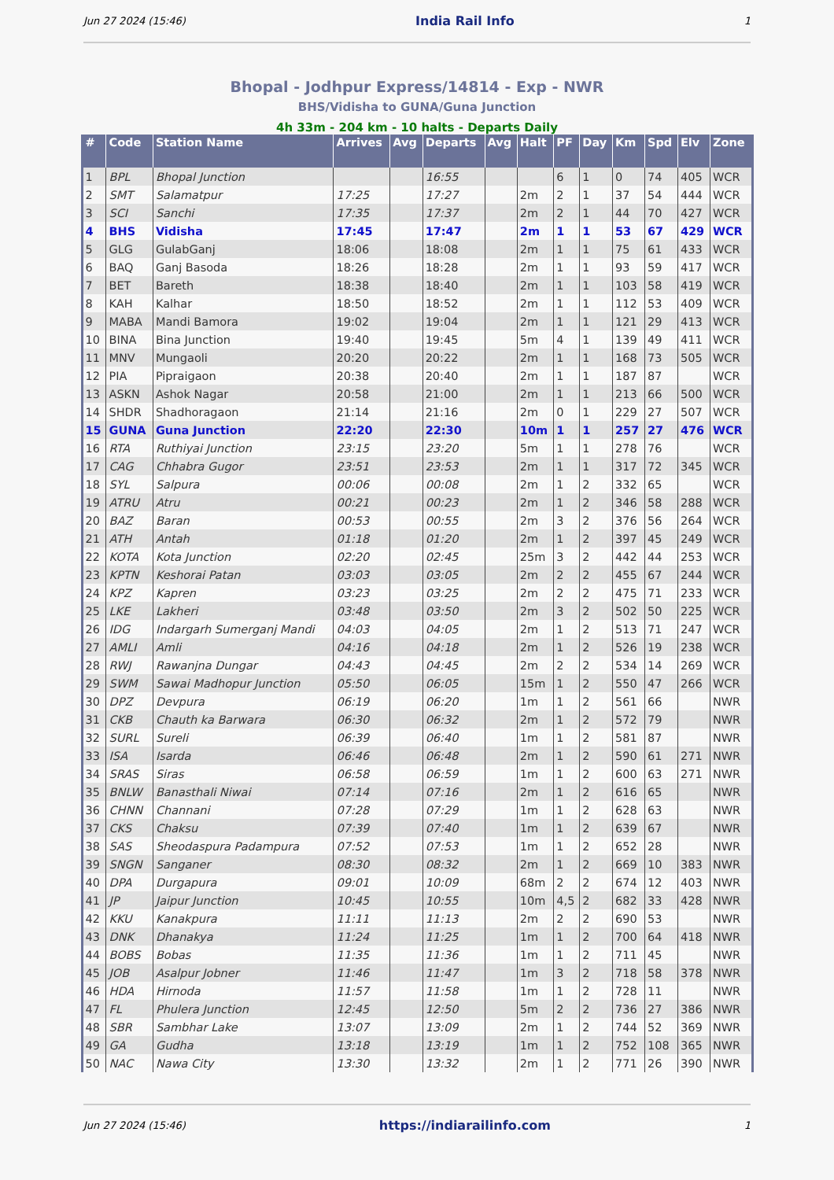Jun 27 2024 (15:46) India Rail Info 1
Bhopal - Jodhpur Express/14814 - Exp - NWR
BHS/Vidisha to GUNA/Guna Junction
4h 33m - 204 km - 10 halts - Departs Daily
| # | Code | Station Name | Arrives | Avg | Departs | Avg | Halt | PF | Day | Km | Spd | Elv | Zone |
| --- | --- | --- | --- | --- | --- | --- | --- | --- | --- | --- | --- | --- | --- |
| 1 | BPL | Bhopal Junction | | | 16:55 | | | 6 | 1 | 0 | 74 | 405 | WCR |
| 2 | SMT | Salamatpur | 17:25 | | 17:27 | | 2m | 2 | 1 | 37 | 54 | 444 | WCR |
| 3 | SCI | Sanchi | 17:35 | | 17:37 | | 2m | 2 | 1 | 44 | 70 | 427 | WCR |
| 4 | BHS | Vidisha | 17:45 | | 17:47 | | 2m | 1 | 1 | 53 | 67 | 429 | WCR |
| 5 | GLG | GulabGanj | 18:06 | | 18:08 | | 2m | 1 | 1 | 75 | 61 | 433 | WCR |
| 6 | BAQ | Ganj Basoda | 18:26 | | 18:28 | | 2m | 1 | 1 | 93 | 59 | 417 | WCR |
| 7 | BET | Bareth | 18:38 | | 18:40 | | 2m | 1 | 1 | 103 | 58 | 419 | WCR |
| 8 | KAH | Kalhar | 18:50 | | 18:52 | | 2m | 1 | 1 | 112 | 53 | 409 | WCR |
| 9 | MABA | Mandi Bamora | 19:02 | | 19:04 | | 2m | 1 | 1 | 121 | 29 | 413 | WCR |
| 10 | BINA | Bina Junction | 19:40 | | 19:45 | | 5m | 4 | 1 | 139 | 49 | 411 | WCR |
| 11 | MNV | Mungaoli | 20:20 | | 20:22 | | 2m | 1 | 1 | 168 | 73 | 505 | WCR |
| 12 | PIA | Pipraigaon | 20:38 | | 20:40 | | 2m | 1 | 1 | 187 | 87 | | WCR |
| 13 | ASKN | Ashok Nagar | 20:58 | | 21:00 | | 2m | 1 | 1 | 213 | 66 | 500 | WCR |
| 14 | SHDR | Shadhoragaon | 21:14 | | 21:16 | | 2m | 0 | 1 | 229 | 27 | 507 | WCR |
| 15 | GUNA | Guna Junction | 22:20 | | 22:30 | | 10m | 1 | 1 | 257 | 27 | 476 | WCR |
| 16 | RTA | Ruthiyai Junction | 23:15 | | 23:20 | | 5m | 1 | 1 | 278 | 76 | | WCR |
| 17 | CAG | Chhabra Gugor | 23:51 | | 23:53 | | 2m | 1 | 1 | 317 | 72 | 345 | WCR |
| 18 | SYL | Salpura | 00:06 | | 00:08 | | 2m | 1 | 2 | 332 | 65 | | WCR |
| 19 | ATRU | Atru | 00:21 | | 00:23 | | 2m | 1 | 2 | 346 | 58 | 288 | WCR |
| 20 | BAZ | Baran | 00:53 | | 00:55 | | 2m | 3 | 2 | 376 | 56 | 264 | WCR |
| 21 | ATH | Antah | 01:18 | | 01:20 | | 2m | 1 | 2 | 397 | 45 | 249 | WCR |
| 22 | KOTA | Kota Junction | 02:20 | | 02:45 | | 25m | 3 | 2 | 442 | 44 | 253 | WCR |
| 23 | KPTN | Keshorai Patan | 03:03 | | 03:05 | | 2m | 2 | 2 | 455 | 67 | 244 | WCR |
| 24 | KPZ | Kapren | 03:23 | | 03:25 | | 2m | 2 | 2 | 475 | 71 | 233 | WCR |
| 25 | LKE | Lakheri | 03:48 | | 03:50 | | 2m | 3 | 2 | 502 | 50 | 225 | WCR |
| 26 | IDG | Indargarh Sumerganj Mandi | 04:03 | | 04:05 | | 2m | 1 | 2 | 513 | 71 | 247 | WCR |
| 27 | AMLI | Amli | 04:16 | | 04:18 | | 2m | 1 | 2 | 526 | 19 | 238 | WCR |
| 28 | RWJ | Rawanjna Dungar | 04:43 | | 04:45 | | 2m | 2 | 2 | 534 | 14 | 269 | WCR |
| 29 | SWM | Sawai Madhopur Junction | 05:50 | | 06:05 | | 15m | 1 | 2 | 550 | 47 | 266 | WCR |
| 30 | DPZ | Devpura | 06:19 | | 06:20 | | 1m | 1 | 2 | 561 | 66 | | NWR |
| 31 | CKB | Chauth ka Barwara | 06:30 | | 06:32 | | 2m | 1 | 2 | 572 | 79 | | NWR |
| 32 | SURL | Sureli | 06:39 | | 06:40 | | 1m | 1 | 2 | 581 | 87 | | NWR |
| 33 | ISA | Isarda | 06:46 | | 06:48 | | 2m | 1 | 2 | 590 | 61 | 271 | NWR |
| 34 | SRAS | Siras | 06:58 | | 06:59 | | 1m | 1 | 2 | 600 | 63 | 271 | NWR |
| 35 | BNLW | Banasthali Niwai | 07:14 | | 07:16 | | 2m | 1 | 2 | 616 | 65 | | NWR |
| 36 | CHNN | Channani | 07:28 | | 07:29 | | 1m | 1 | 2 | 628 | 63 | | NWR |
| 37 | CKS | Chaksu | 07:39 | | 07:40 | | 1m | 1 | 2 | 639 | 67 | | NWR |
| 38 | SAS | Sheodaspura Padampura | 07:52 | | 07:53 | | 1m | 1 | 2 | 652 | 28 | | NWR |
| 39 | SNGN | Sanganer | 08:30 | | 08:32 | | 2m | 1 | 2 | 669 | 10 | 383 | NWR |
| 40 | DPA | Durgapura | 09:01 | | 10:09 | | 68m | 2 | 2 | 674 | 12 | 403 | NWR |
| 41 | JP | Jaipur Junction | 10:45 | | 10:55 | | 10m | 4,5 | 2 | 682 | 33 | 428 | NWR |
| 42 | KKU | Kanakpura | 11:11 | | 11:13 | | 2m | 2 | 2 | 690 | 53 | | NWR |
| 43 | DNK | Dhanakya | 11:24 | | 11:25 | | 1m | 1 | 2 | 700 | 64 | 418 | NWR |
| 44 | BOBS | Bobas | 11:35 | | 11:36 | | 1m | 1 | 2 | 711 | 45 | | NWR |
| 45 | JOB | Asalpur Jobner | 11:46 | | 11:47 | | 1m | 3 | 2 | 718 | 58 | 378 | NWR |
| 46 | HDA | Hirnoda | 11:57 | | 11:58 | | 1m | 1 | 2 | 728 | 11 | | NWR |
| 47 | FL | Phulera Junction | 12:45 | | 12:50 | | 5m | 2 | 2 | 736 | 27 | 386 | NWR |
| 48 | SBR | Sambhar Lake | 13:07 | | 13:09 | | 2m | 1 | 2 | 744 | 52 | 369 | NWR |
| 49 | GA | Gudha | 13:18 | | 13:19 | | 1m | 1 | 2 | 752 | 108 | 365 | NWR |
| 50 | NAC | Nawa City | 13:30 | | 13:32 | | 2m | 1 | 2 | 771 | 26 | 390 | NWR |
Jun 27 2024 (15:46) https://indiarailinfo.com 1